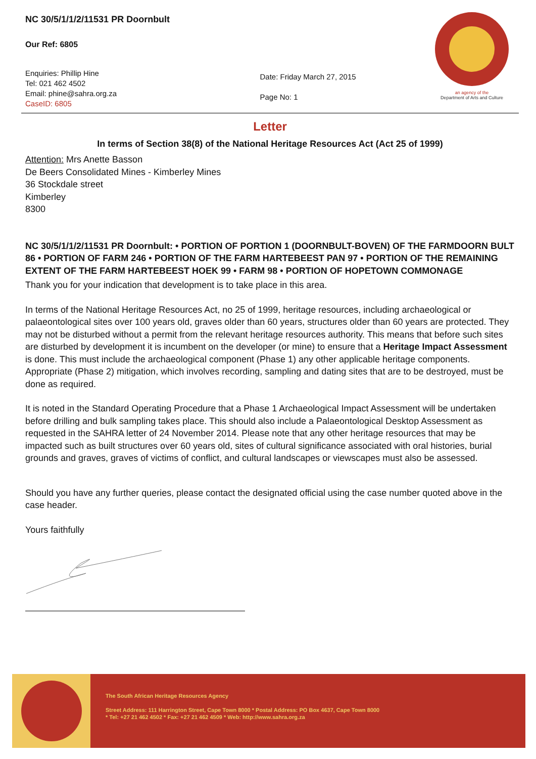NC 30/5/1/1/2/11531 PR Doornbult
Our Ref: 6805
Enquiries: Phillip Hine
Tel: 021 462 4502
Email: phine@sahra.org.za
CaseID: 6805
Date: Friday March 27, 2015
Page No: 1
an agency of the
Department of Arts and Culture
Letter
In terms of Section 38(8) of the National Heritage Resources Act (Act 25 of 1999)
Attention: Mrs Anette Basson
De Beers Consolidated Mines - Kimberley Mines
36 Stockdale street
Kimberley
8300
NC 30/5/1/1/2/11531 PR Doornbult: • PORTION OF PORTION 1 (DOORNBULT-BOVEN) OF THE FARMDOORN BULT 86 • PORTION OF FARM 246 • PORTION OF THE FARM HARTEBEEST PAN 97 • PORTION OF THE REMAINING EXTENT OF THE FARM HARTEBEEST HOEK 99 • FARM 98 • PORTION OF HOPETOWN COMMONAGE
Thank you for your indication that development is to take place in this area.
In terms of the National Heritage Resources Act, no 25 of 1999, heritage resources, including archaeological or palaeontological sites over 100 years old, graves older than 60 years, structures older than 60 years are protected. They may not be disturbed without a permit from the relevant heritage resources authority. This means that before such sites are disturbed by development it is incumbent on the developer (or mine) to ensure that a Heritage Impact Assessment is done. This must include the archaeological component (Phase 1) any other applicable heritage components. Appropriate (Phase 2) mitigation, which involves recording, sampling and dating sites that are to be destroyed, must be done as required.
It is noted in the Standard Operating Procedure that a Phase 1 Archaeological Impact Assessment will be undertaken before drilling and bulk sampling takes place. This should also include a Palaeontological Desktop Assessment as requested in the SAHRA letter of 24 November 2014. Please note that any other heritage resources that may be impacted such as built structures over 60 years old, sites of cultural significance associated with oral histories, burial grounds and graves, graves of victims of conflict, and cultural landscapes or viewscapes must also be assessed.
Should you have any further queries, please contact the designated official using the case number quoted above in the case header.
Yours faithfully
The South African Heritage Resources Agency
Street Address: 111 Harrington Street, Cape Town 8000 * Postal Address: PO Box 4637, Cape Town 8000
* Tel: +27 21 462 4502 * Fax: +27 21 462 4509 * Web: http://www.sahra.org.za